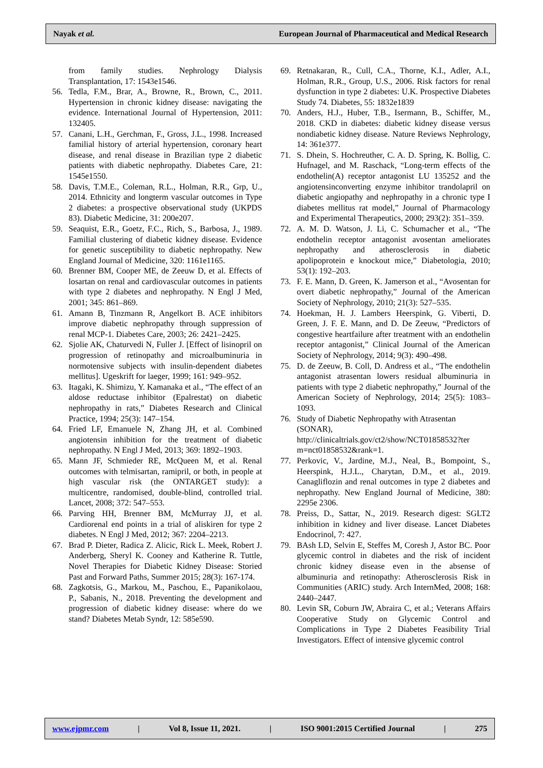Nayak et al. European Journal of Pharmaceutical and Medical Research
from family studies. Nephrology Dialysis Transplantation, 17: 1543e1546.
56. Tedla, F.M., Brar, A., Browne, R., Brown, C., 2011. Hypertension in chronic kidney disease: navigating the evidence. International Journal of Hypertension, 2011: 132405.
57. Canani, L.H., Gerchman, F., Gross, J.L., 1998. Increased familial history of arterial hypertension, coronary heart disease, and renal disease in Brazilian type 2 diabetic patients with diabetic nephropathy. Diabetes Care, 21: 1545e1550.
58. Davis, T.M.E., Coleman, R.L., Holman, R.R., Grp, U., 2014. Ethnicity and longterm vascular outcomes in Type 2 diabetes: a prospective observational study (UKPDS 83). Diabetic Medicine, 31: 200e207.
59. Seaquist, E.R., Goetz, F.C., Rich, S., Barbosa, J., 1989. Familial clustering of diabetic kidney disease. Evidence for genetic susceptibility to diabetic nephropathy. New England Journal of Medicine, 320: 1161e1165.
60. Brenner BM, Cooper ME, de Zeeuw D, et al. Effects of losartan on renal and cardiovascular outcomes in patients with type 2 diabetes and nephropathy. N Engl J Med, 2001; 345: 861–869.
61. Amann B, Tinzmann R, Angelkort B. ACE inhibitors improve diabetic nephropathy through suppression of renal MCP-1. Diabetes Care, 2003; 26: 2421–2425.
62. Sjolie AK, Chaturvedi N, Fuller J. [Effect of lisinopril on progression of retinopathy and microalbuminuria in normotensive subjects with insulin-dependent diabetes mellitus]. Ugeskrift for laeger, 1999; 161: 949–952.
63. Itagaki, K. Shimizu, Y. Kamanaka et al., “The effect of an aldose reductase inhibitor (Epalrestat) on diabetic nephropathy in rats,” Diabetes Research and Clinical Practice, 1994; 25(3): 147–154.
64. Fried LF, Emanuele N, Zhang JH, et al. Combined angiotensin inhibition for the treatment of diabetic nephropathy. N Engl J Med, 2013; 369: 1892–1903.
65. Mann JF, Schmieder RE, McQueen M, et al. Renal outcomes with telmisartan, ramipril, or both, in people at high vascular risk (the ONTARGET study): a multicentre, randomised, double-blind, controlled trial. Lancet, 2008; 372: 547–553.
66. Parving HH, Brenner BM, McMurray JJ, et al. Cardiorenal end points in a trial of aliskiren for type 2 diabetes. N Engl J Med, 2012; 367: 2204–2213.
67. Brad P. Dieter, Radica Z. Alicic, Rick L. Meek, Robert J. Anderberg, Sheryl K. Cooney and Katherine R. Tuttle, Novel Therapies for Diabetic Kidney Disease: Storied Past and Forward Paths, Summer 2015; 28(3): 167-174.
68. Zagkotsis, G., Markou, M., Paschou, E., Papanikolaou, P., Sabanis, N., 2018. Preventing the development and progression of diabetic kidney disease: where do we stand? Diabetes Metab Syndr, 12: 585e590.
69. Retnakaran, R., Cull, C.A., Thorne, K.I., Adler, A.I., Holman, R.R., Group, U.S., 2006. Risk factors for renal dysfunction in type 2 diabetes: U.K. Prospective Diabetes Study 74. Diabetes, 55: 1832e1839
70. Anders, H.J., Huber, T.B., Isermann, B., Schiffer, M., 2018. CKD in diabetes: diabetic kidney disease versus nondiabetic kidney disease. Nature Reviews Nephrology, 14: 361e377.
71. S. Dhein, S. Hochreuther, C. A. D. Spring, K. Bollig, C. Hufnagel, and M. Raschack, “Long-term effects of the endothelin(A) receptor antagonist LU 135252 and the angiotensinconverting enzyme inhibitor trandolapril on diabetic angiopathy and nephropathy in a chronic type I diabetes mellitus rat model,” Journal of Pharmacology and Experimental Therapeutics, 2000; 293(2): 351–359.
72. A. M. D. Watson, J. Li, C. Schumacher et al., “The endothelin receptor antagonist avosentan ameliorates nephropathy and atherosclerosis in diabetic apolipoprotein e knockout mice,” Diabetologia, 2010; 53(1): 192–203.
73. F. E. Mann, D. Green, K. Jamerson et al., “Avosentan for overt diabetic nephropathy,” Journal of the American Society of Nephrology, 2010; 21(3): 527–535.
74. Hoekman, H. J. Lambers Heerspink, G. Viberti, D. Green, J. F. E. Mann, and D. De Zeeuw, “Predictors of congestive heartfailure after treatment with an endothelin receptor antagonist,” Clinical Journal of the American Society of Nephrology, 2014; 9(3): 490–498.
75. D. de Zeeuw, B. Coll, D. Andress et al., “The endothelin antagonist atrasentan lowers residual albuminuria in patients with type 2 diabetic nephropathy,” Journal of the American Society of Nephrology, 2014; 25(5): 1083–1093.
76. Study of Diabetic Nephropathy with Atrasentan (SONAR), http://clinicaltrials.gov/ct2/show/NCT01858532?ter m=nct01858532&rank=1.
77. Perkovic, V., Jardine, M.J., Neal, B., Bompoint, S., Heerspink, H.J.L., Charytan, D.M., et al., 2019. Canagliflozin and renal outcomes in type 2 diabetes and nephropathy. New England Journal of Medicine, 380: 2295e 2306.
78. Preiss, D., Sattar, N., 2019. Research digest: SGLT2 inhibition in kidney and liver disease. Lancet Diabetes Endocrinol, 7: 427.
79. BAsh LD, Selvin E, Steffes M, Coresh J, Astor BC. Poor glycemic control in diabetes and the risk of incident chronic kidney disease even in the absense of albuminuria and retinopathy: Atherosclerosis Risk in Communities (ARIC) study. Arch InternMed, 2008; 168: 2440–2447.
80. Levin SR, Coburn JW, Abraira C, et al.; Veterans Affairs Cooperative Study on Glycemic Control and Complications in Type 2 Diabetes Feasibility Trial Investigators. Effect of intensive glycemic control
www.ejpmr.com | Vol 8, Issue 11, 2021. | ISO 9001:2015 Certified Journal | 275